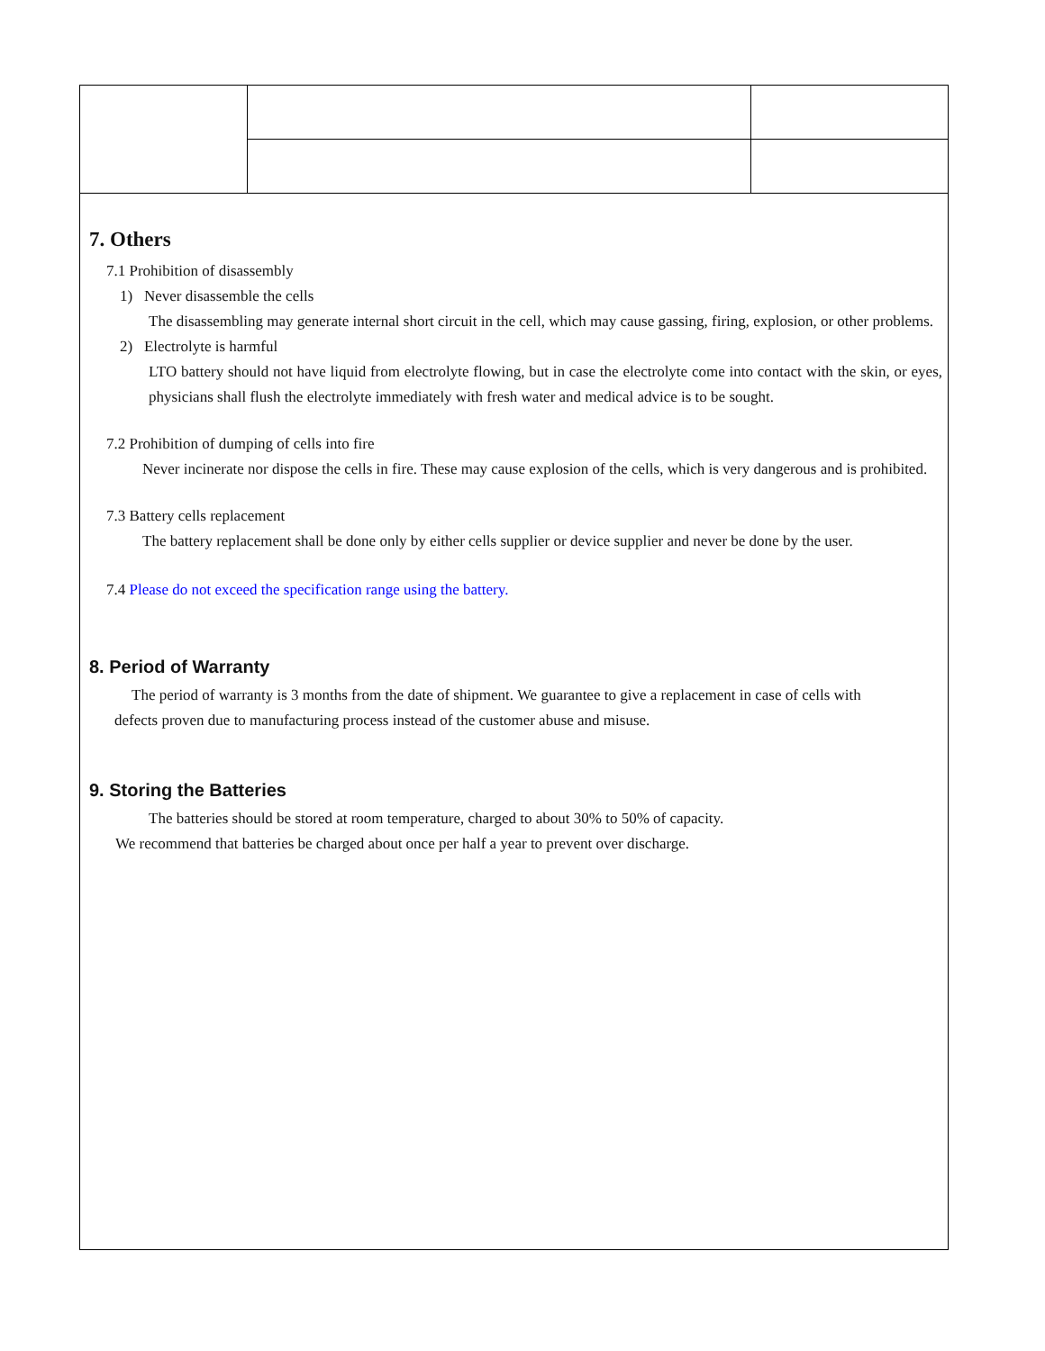7. Others
7.1 Prohibition of disassembly
1) Never disassemble the cells
The disassembling may generate internal short circuit in the cell, which may cause gassing, firing, explosion, or other problems.
2) Electrolyte is harmful
LTO battery should not have liquid from electrolyte flowing, but in case the electrolyte come into contact with the skin, or eyes, physicians shall flush the electrolyte immediately with fresh water and medical advice is to be sought.
7.2 Prohibition of dumping of cells into fire
Never incinerate nor dispose the cells in fire. These may cause explosion of the cells, which is very dangerous and is prohibited.
7.3 Battery cells replacement
The battery replacement shall be done only by either cells supplier or device supplier and never be done by the user.
7.4 Please do not exceed the specification range using the battery.
8. Period of Warranty
The period of warranty is 3 months from the date of shipment. We guarantee to give a replacement in case of cells with defects proven due to manufacturing process instead of the customer abuse and misuse.
9. Storing the Batteries
The batteries should be stored at room temperature, charged to about 30% to 50% of capacity.
We recommend that batteries be charged about once per half a year to prevent over discharge.